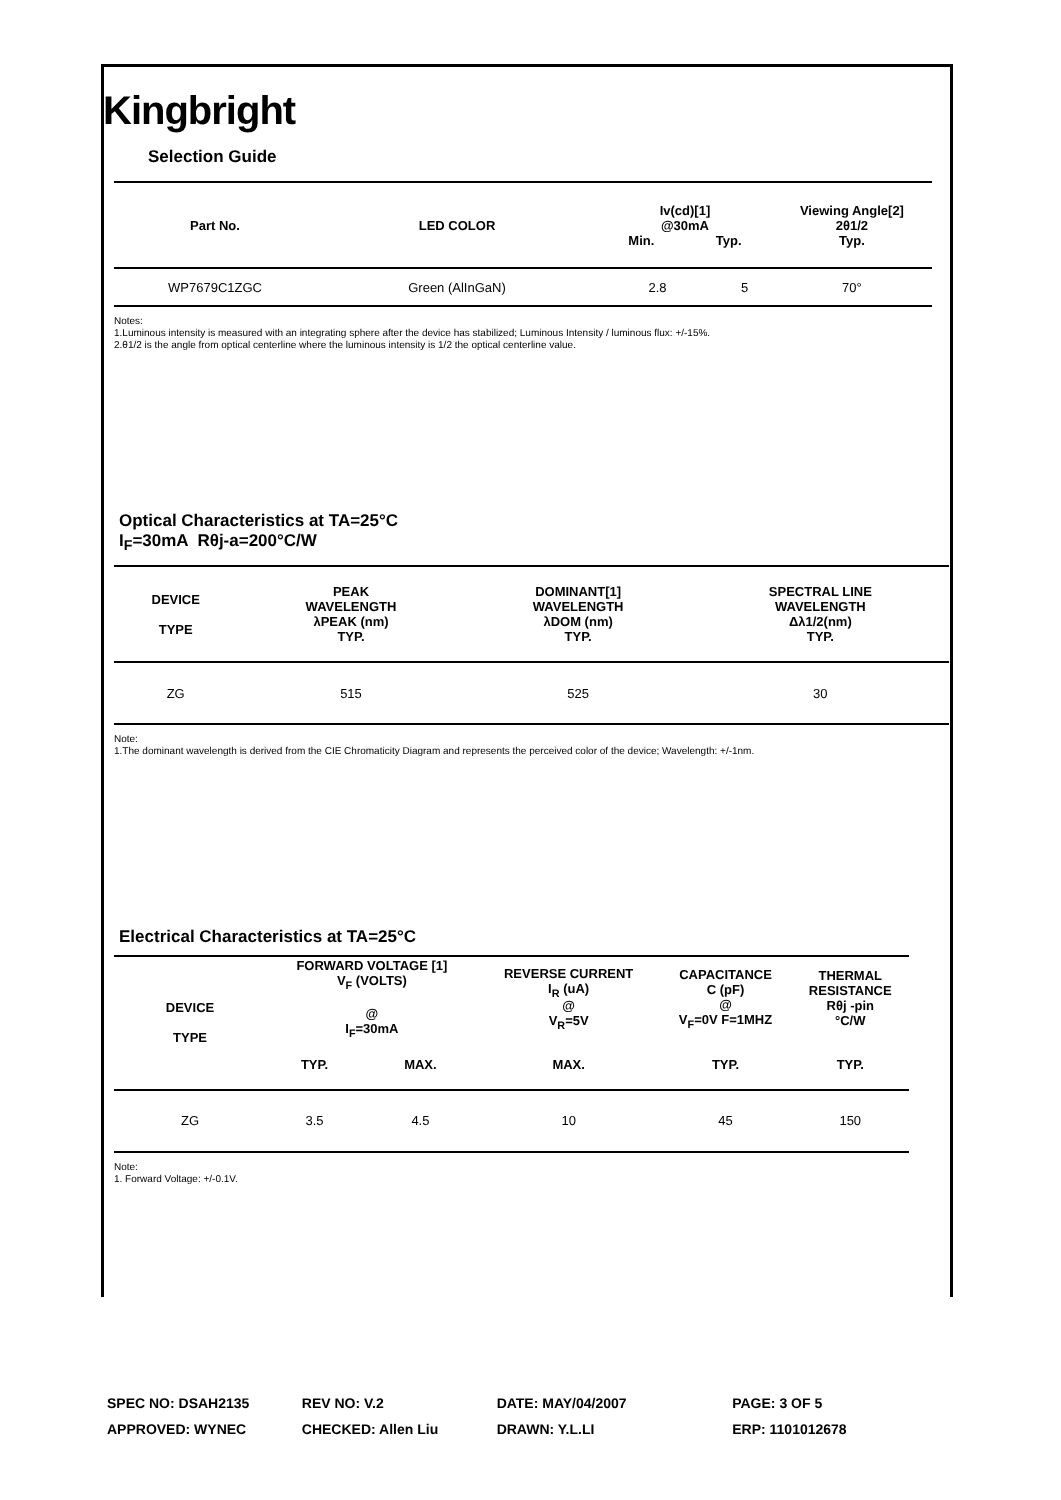Kingbright
Selection Guide
| Part No. | LED COLOR | Iv(cd)[1] @30mA Min. Typ. | | Viewing Angle[2] 2θ1/2 Typ. |
| --- | --- | --- | --- | --- |
| WP7679C1ZGC | Green (AlInGaN) | 2.8 | 5 | 70° |
Notes:
1.Luminous intensity is measured with an integrating sphere after the device has stabilized; Luminous Intensity / luminous flux: +/-15%.
2.θ1/2 is the angle from optical centerline where the luminous intensity is 1/2 the optical centerline value.
Optical Characteristics at TA=25°C
I<sub>F</sub>=30mA Rθj-a=200°C/W
| DEVICE TYPE | PEAK WAVELENGTH λPEAK (nm) TYP. | DOMINANT[1] WAVELENGTH λDOM (nm) TYP. | SPECTRAL LINE WAVELENGTH Δλ1/2(nm) TYP. |
| --- | --- | --- | --- |
| ZG | 515 | 525 | 30 |
Note:
1.The dominant wavelength is derived from the CIE Chromaticity Diagram and represents the perceived color of the device; Wavelength: +/-1nm.
Electrical Characteristics at TA=25°C
| DEVICE TYPE | FORWARD VOLTAGE [1] V<sub>F</sub> (VOLTS) @ I<sub>F</sub>=30mA | | REVERSE CURRENT I<sub>R</sub> (uA) @ V<sub>R</sub>=5V | CAPACITANCE C (pF) @ V<sub>F</sub>=0V F=1MHZ | THERMAL RESISTANCE Rθj -pin °C/W |
| --- | --- | --- | --- | --- | --- |
| | TYP. | MAX. | MAX. | TYP. | TYP. |
| ZG | 3.5 | 4.5 | 10 | 45 | 150 |
Note:
1. Forward Voltage: +/-0.1V.
SPEC NO: DSAH2135 REV NO: V.2 DATE: MAY/04/2007 PAGE: 3 OF 5
APPROVED: WYNEC CHECKED: Allen Liu DRAWN: Y.L.LI ERP: 1101012678